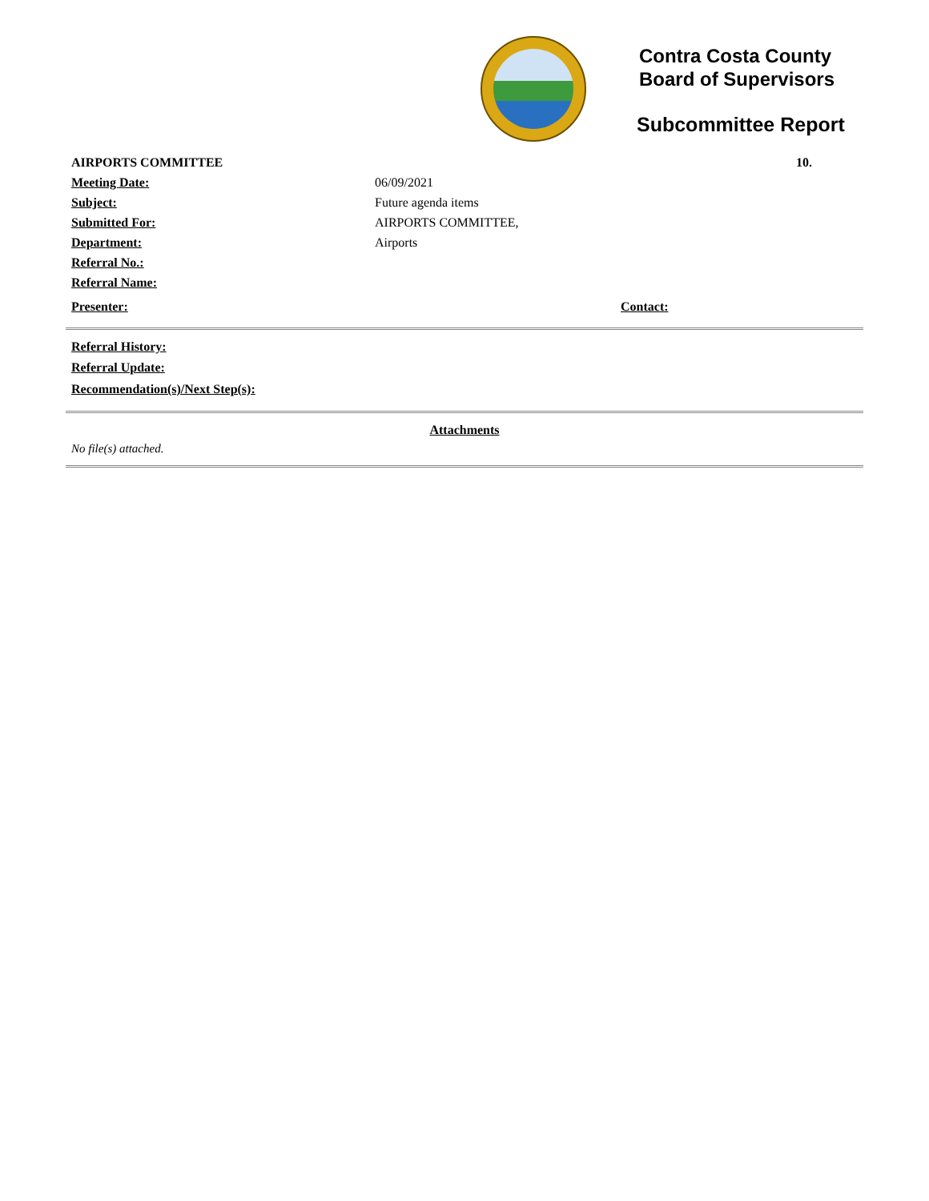Contra Costa County
Board of Supervisors
Subcommittee Report
AIRPORTS COMMITTEE 10.
Meeting Date: 06/09/2021
Subject: Future agenda items
Submitted For: AIRPORTS COMMITTEE,
Department: Airports
Referral No.:
Referral Name:
Presenter: Contact:
Referral History:
Referral Update:
Recommendation(s)/Next Step(s):
Attachments
No file(s) attached.